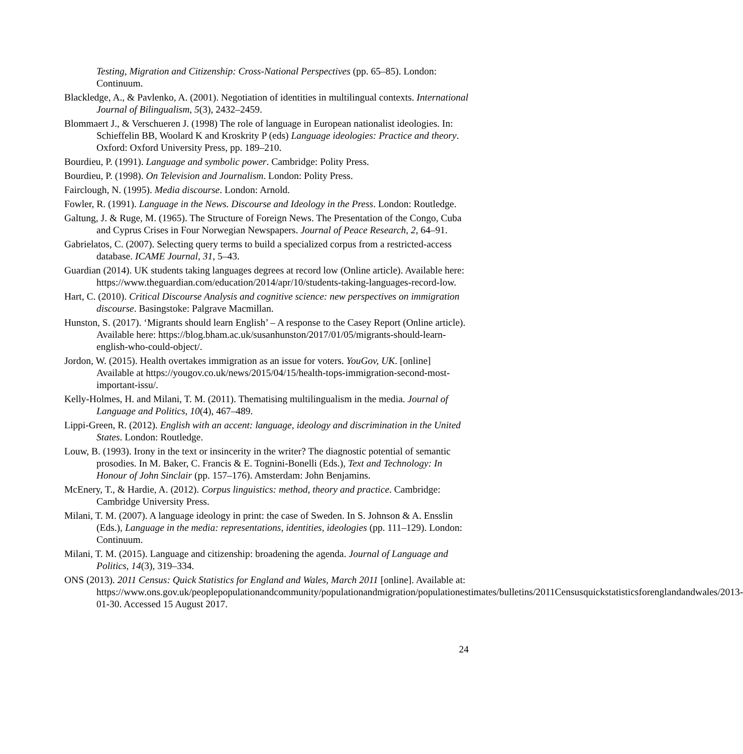Testing, Migration and Citizenship: Cross-National Perspectives (pp. 65–85). London: Continuum.
Blackledge, A., & Pavlenko, A. (2001). Negotiation of identities in multilingual contexts. International Journal of Bilingualism, 5(3), 2432–2459.
Blommaert J., & Verschueren J. (1998) The role of language in European nationalist ideologies. In: Schieffelin BB, Woolard K and Kroskrity P (eds) Language ideologies: Practice and theory. Oxford: Oxford University Press, pp. 189–210.
Bourdieu, P. (1991). Language and symbolic power. Cambridge: Polity Press.
Bourdieu, P. (1998). On Television and Journalism. London: Polity Press.
Fairclough, N. (1995). Media discourse. London: Arnold.
Fowler, R. (1991). Language in the News. Discourse and Ideology in the Press. London: Routledge.
Galtung, J. & Ruge, M. (1965). The Structure of Foreign News. The Presentation of the Congo, Cuba and Cyprus Crises in Four Norwegian Newspapers. Journal of Peace Research, 2, 64–91.
Gabrielatos, C. (2007). Selecting query terms to build a specialized corpus from a restricted-access database. ICAME Journal, 31, 5–43.
Guardian (2014). UK students taking languages degrees at record low (Online article). Available here: https://www.theguardian.com/education/2014/apr/10/students-taking-languages-record-low.
Hart, C. (2010). Critical Discourse Analysis and cognitive science: new perspectives on immigration discourse. Basingstoke: Palgrave Macmillan.
Hunston, S. (2017). ‘Migrants should learn English’ – A response to the Casey Report (Online article). Available here: https://blog.bham.ac.uk/susanhunston/2017/01/05/migrants-should-learn-english-who-could-object/.
Jordon, W. (2015). Health overtakes immigration as an issue for voters. YouGov, UK. [online] Available at https://yougov.co.uk/news/2015/04/15/health-tops-immigration-second-most-important-issu/.
Kelly-Holmes, H. and Milani, T. M. (2011). Thematising multilingualism in the media. Journal of Language and Politics, 10(4), 467–489.
Lippi-Green, R. (2012). English with an accent: language, ideology and discrimination in the United States. London: Routledge.
Louw, B. (1993). Irony in the text or insincerity in the writer? The diagnostic potential of semantic prosodies. In M. Baker, C. Francis & E. Tognini-Bonelli (Eds.), Text and Technology: In Honour of John Sinclair (pp. 157–176). Amsterdam: John Benjamins.
McEnery, T., & Hardie, A. (2012). Corpus linguistics: method, theory and practice. Cambridge: Cambridge University Press.
Milani, T. M. (2007). A language ideology in print: the case of Sweden. In S. Johnson & A. Ensslin (Eds.), Language in the media: representations, identities, ideologies (pp. 111–129). London: Continuum.
Milani, T. M. (2015). Language and citizenship: broadening the agenda. Journal of Language and Politics, 14(3), 319–334.
ONS (2013). 2011 Census: Quick Statistics for England and Wales, March 2011 [online]. Available at: https://www.ons.gov.uk/peoplepopulationandcommunity/populationandmigration/populationestimates/bulletins/2011Censusquickstatisticsforenglandandwales/2013-01-30. Accessed 15 August 2017.
24